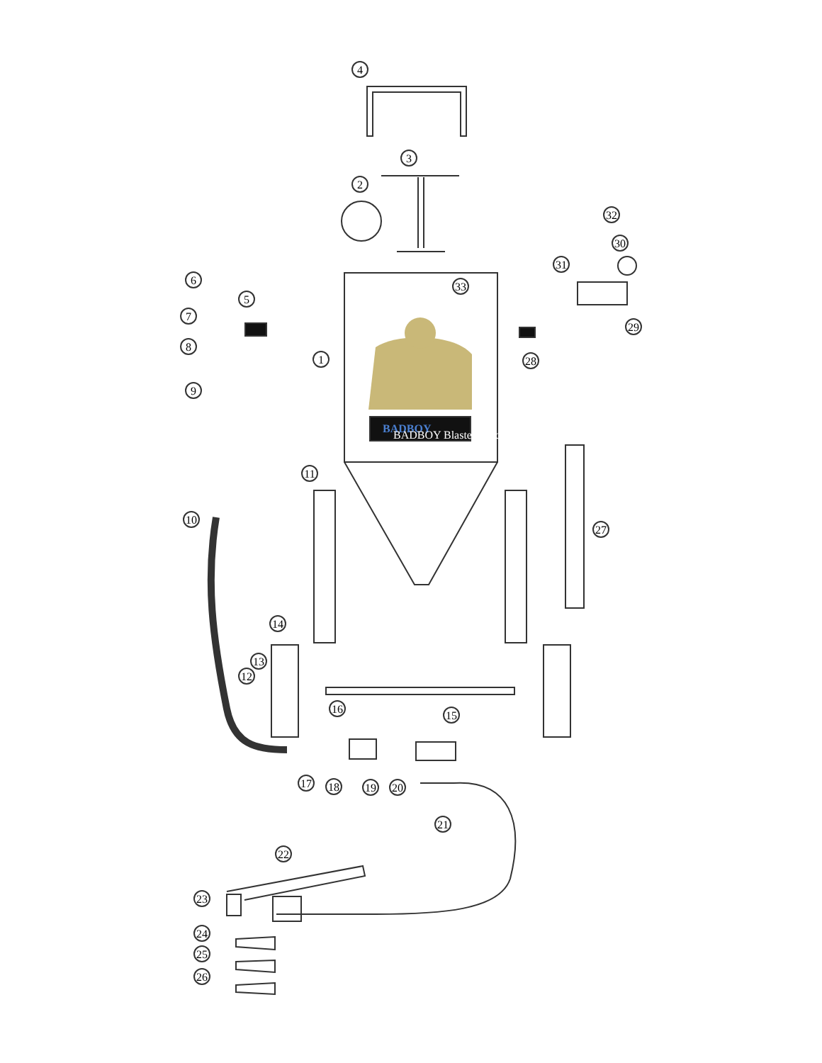BADBOY
BADBOY Blasters, Inc.
4
2
3
5
6
7
8
9
1
33
32
30
31
29
28
11
10
27
14
13
12
16
15
17
18
19
20
21
22
23
24
25
26